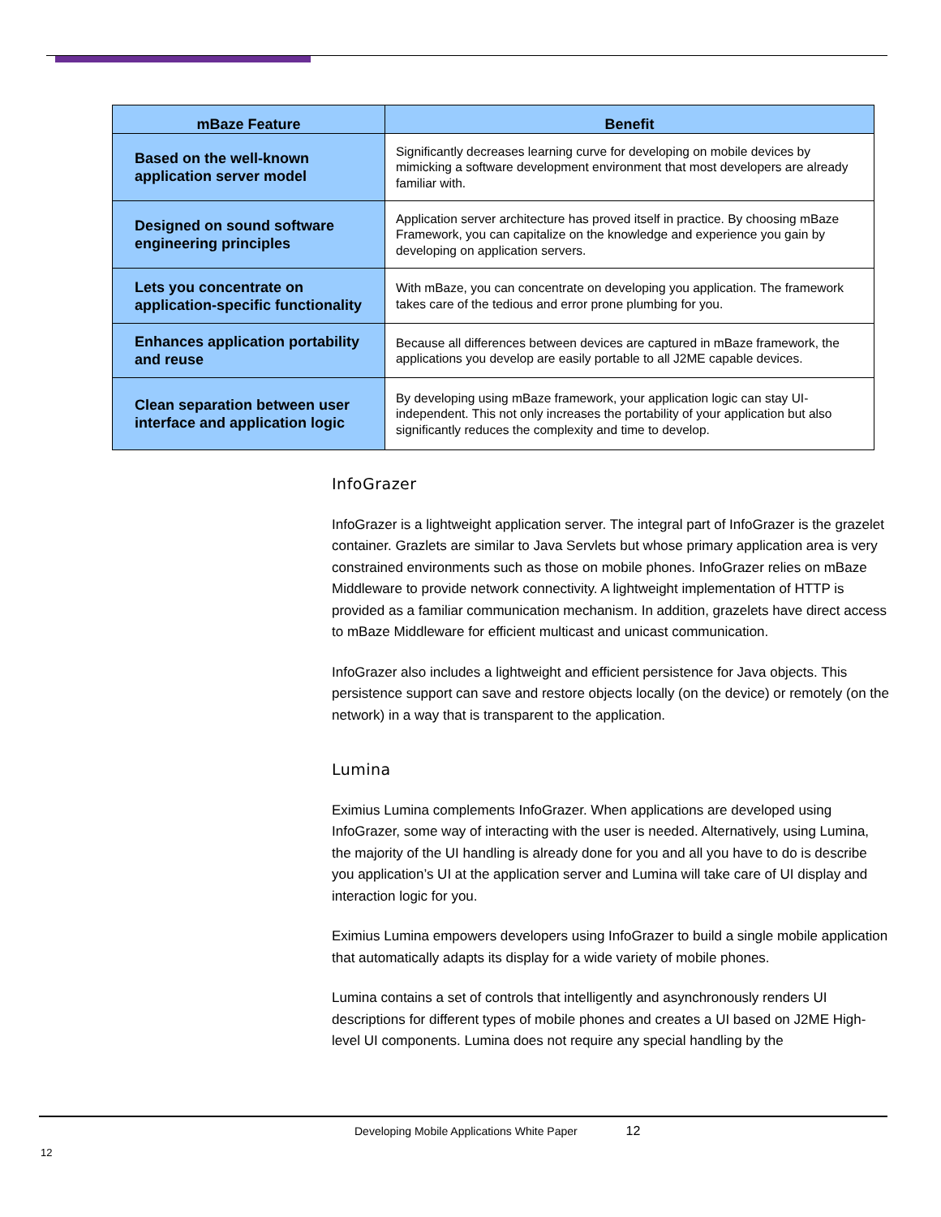| mBaze Feature | Benefit |
| --- | --- |
| Based on the well-known application server model | Significantly decreases learning curve for developing on mobile devices by mimicking a software development environment that most developers are already familiar with. |
| Designed on sound software engineering principles | Application server architecture has proved itself in practice. By choosing mBaze Framework, you can capitalize on the knowledge and experience you gain by developing on application servers. |
| Lets you concentrate on application-specific functionality | With mBaze, you can concentrate on developing you application. The framework takes care of the tedious and error prone plumbing for you. |
| Enhances application portability and reuse | Because all differences between devices are captured in mBaze framework, the applications you develop are easily portable to all J2ME capable devices. |
| Clean separation between user interface and application logic | By developing using mBaze framework, your application logic can stay UI-independent. This not only increases the portability of your application but also significantly reduces the complexity and time to develop. |
InfoGrazer
InfoGrazer is a lightweight application server. The integral part of InfoGrazer is the grazelet container. Grazlets are similar to Java Servlets but whose primary application area is very constrained environments such as those on mobile phones. InfoGrazer relies on mBaze Middleware to provide network connectivity. A lightweight implementation of HTTP is provided as a familiar communication mechanism. In addition, grazelets have direct access to mBaze Middleware for efficient multicast and unicast communication.
InfoGrazer also includes a lightweight and efficient persistence for Java objects. This persistence support can save and restore objects locally (on the device) or remotely (on the network) in a way that is transparent to the application.
Lumina
Eximius Lumina complements InfoGrazer. When applications are developed using InfoGrazer, some way of interacting with the user is needed. Alternatively, using Lumina, the majority of the UI handling is already done for you and all you have to do is describe you application’s UI at the application server and Lumina will take care of UI display and interaction logic for you.
Eximius Lumina empowers developers using InfoGrazer to build a single mobile application that automatically adapts its display for a wide variety of mobile phones.
Lumina contains a set of controls that intelligently and asynchronously renders UI descriptions for different types of mobile phones and creates a UI based on J2ME High-level UI components. Lumina does not require any special handling by the
Developing Mobile Applications White Paper 12
12